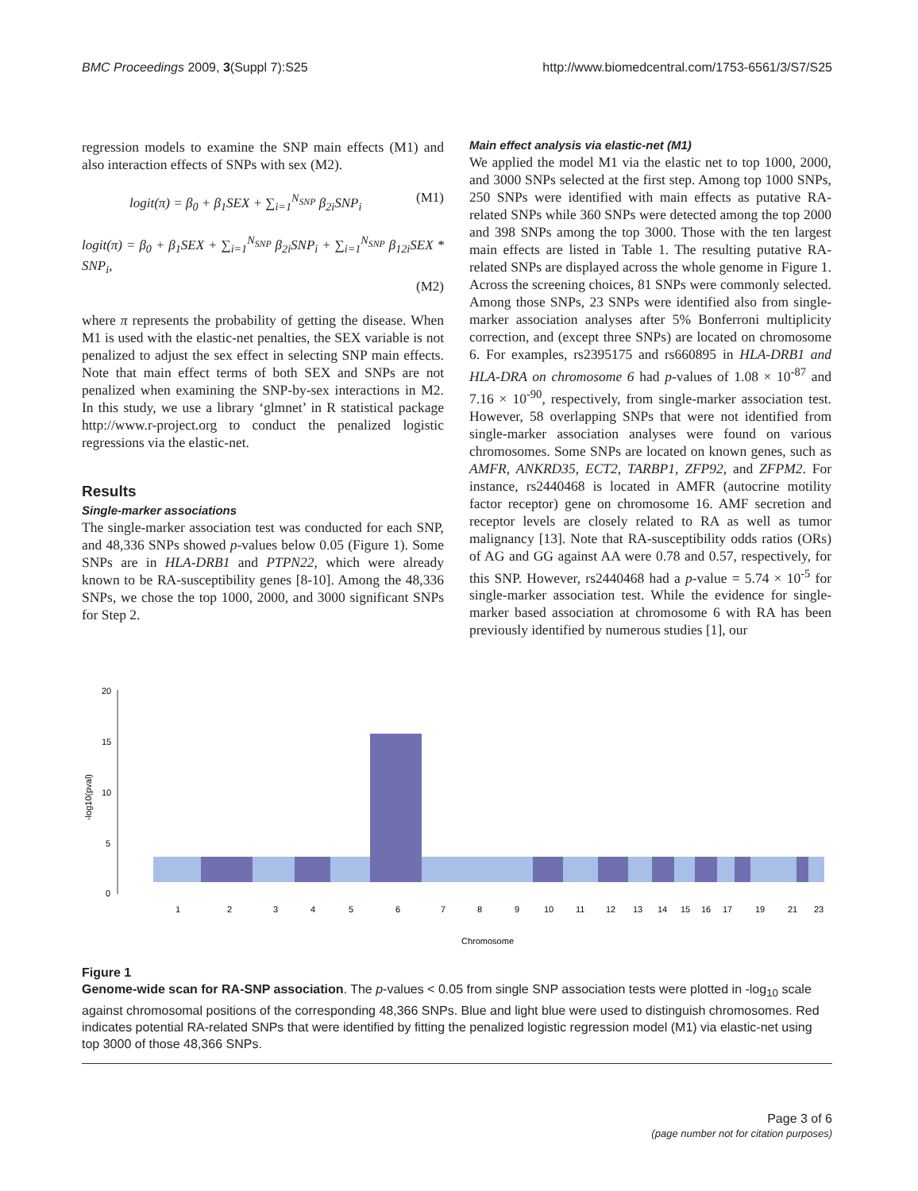BMC Proceedings 2009, 3(Suppl 7):S25 http://www.biomedcentral.com/1753-6561/3/S7/S25
regression models to examine the SNP main effects (M1) and also interaction effects of SNPs with sex (M2).
logit(π) = β<sub>0</sub> + β<sub>1</sub>SEX + ∑<sub>i=1</sub><sup>N<sub>SNP</sub></sup> β<sub>2i</sub>SNP<sub>i</sub> (M1)
logit(π) = β<sub>0</sub> + β<sub>1</sub>SEX + ∑<sub>i=1</sub><sup>N<sub>SNP</sub></sup> β<sub>2i</sub>SNP<sub>i</sub> + ∑<sub>i=1</sub><sup>N<sub>SNP</sub></sup> β<sub>12i</sub>SEX * SNP<sub>i</sub>,
(M2)
where π represents the probability of getting the disease. When M1 is used with the elastic-net penalties, the SEX variable is not penalized to adjust the sex effect in selecting SNP main effects. Note that main effect terms of both SEX and SNPs are not penalized when examining the SNP-by-sex interactions in M2. In this study, we use a library ‘glmnet’ in R statistical package http://www.r-project.org to conduct the penalized logistic regressions via the elastic-net.
Results
Single-marker associations
The single-marker association test was conducted for each SNP, and 48,336 SNPs showed p-values below 0.05 (Figure 1). Some SNPs are in HLA-DRB1 and PTPN22, which were already known to be RA-susceptibility genes [8-10]. Among the 48,336 SNPs, we chose the top 1000, 2000, and 3000 significant SNPs for Step 2.
Main effect analysis via elastic-net (M1)
We applied the model M1 via the elastic net to top 1000, 2000, and 3000 SNPs selected at the first step. Among top 1000 SNPs, 250 SNPs were identified with main effects as putative RA-related SNPs while 360 SNPs were detected among the top 2000 and 398 SNPs among the top 3000. Those with the ten largest main effects are listed in Table 1. The resulting putative RA-related SNPs are displayed across the whole genome in Figure 1. Across the screening choices, 81 SNPs were commonly selected. Among those SNPs, 23 SNPs were identified also from single-marker association analyses after 5% Bonferroni multiplicity correction, and (except three SNPs) are located on chromosome 6. For examples, rs2395175 and rs660895 in HLA-DRB1 and HLA-DRA on chromosome 6 had p-values of 1.08 × 10<sup>-87</sup> and 7.16 × 10<sup>-90</sup>, respectively, from single-marker association test. However, 58 overlapping SNPs that were not identified from single-marker association analyses were found on various chromosomes. Some SNPs are located on known genes, such as AMFR, ANKRD35, ECT2, TARBP1, ZFP92, and ZFPM2. For instance, rs2440468 is located in AMFR (autocrine motility factor receptor) gene on chromosome 16. AMF secretion and receptor levels are closely related to RA as well as tumor malignancy [13]. Note that RA-susceptibility odds ratios (ORs) of AG and GG against AA were 0.78 and 0.57, respectively, for this SNP. However, rs2440468 had a p-value = 5.74 × 10<sup>-5</sup> for single-marker association test. While the evidence for single-marker based association at chromosome 6 with RA has been previously identified by numerous studies [1], our
0
5
10
15
20
-log10(pval)
1
2
3
4
5
6
7
8
9
10
11
12
13
14
15
16
17
19
21
23
Chromosome
Figure 1
Genome-wide scan for RA-SNP association. The p-values < 0.05 from single SNP association tests were plotted in -log<sub>10</sub> scale against chromosomal positions of the corresponding 48,366 SNPs. Blue and light blue were used to distinguish chromosomes. Red indicates potential RA-related SNPs that were identified by fitting the penalized logistic regression model (M1) via elastic-net using top 3000 of those 48,366 SNPs.
Page 3 of 6
(page number not for citation purposes)